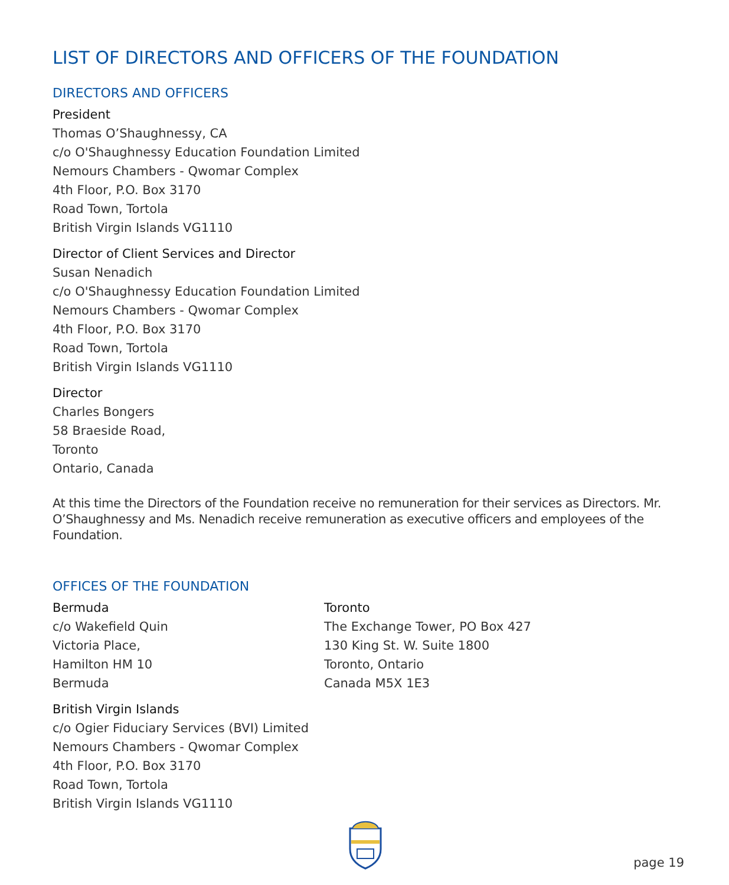LIST OF DIRECTORS AND OFFICERS OF THE FOUNDATION
DIRECTORS AND OFFICERS
President
Thomas O’Shaughnessy, CA
c/o O'Shaughnessy Education Foundation Limited
Nemours Chambers - Qwomar Complex
4th Floor, P.O. Box 3170
Road Town, Tortola
British Virgin Islands VG1110
Director of Client Services and Director
Susan Nenadich
c/o O'Shaughnessy Education Foundation Limited
Nemours Chambers - Qwomar Complex
4th Floor, P.O. Box 3170
Road Town, Tortola
British Virgin Islands VG1110
Director
Charles Bongers
58 Braeside Road,
Toronto
Ontario, Canada
At this time the Directors of the Foundation receive no remuneration for their services as Directors. Mr. O’Shaughnessy and Ms. Nenadich receive remuneration as executive officers and employees of the Foundation.
OFFICES OF THE FOUNDATION
Bermuda
c/o Wakefield Quin
Victoria Place,
Hamilton HM 10
Bermuda
British Virgin Islands
c/o Ogier Fiduciary Services (BVI) Limited
Nemours Chambers - Qwomar Complex
4th Floor, P.O. Box 3170
Road Town, Tortola
British Virgin Islands VG1110
Toronto
The Exchange Tower, PO Box 427
130 King St. W. Suite 1800
Toronto, Ontario
Canada M5X 1E3
page 19